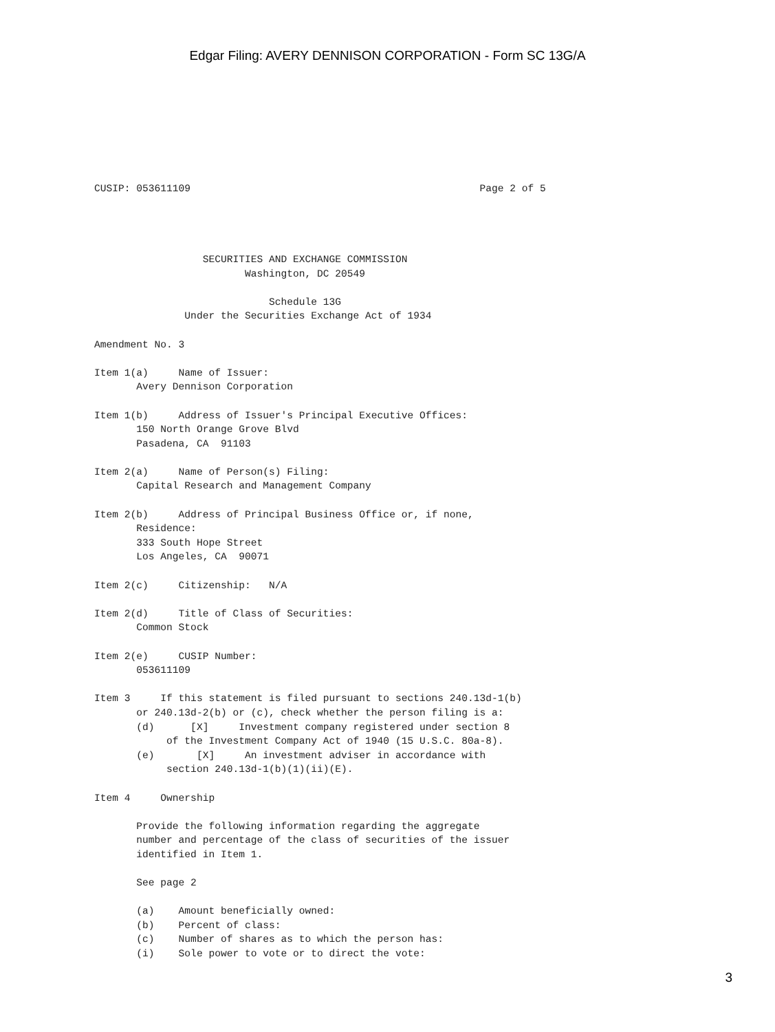Edgar Filing: AVERY DENNISON CORPORATION - Form SC 13G/A
CUSIP: 053611109                                                Page 2 of 5




                  SECURITIES AND EXCHANGE COMMISSION
                         Washington, DC 20549

                             Schedule 13G
               Under the Securities Exchange Act of 1934

Amendment No. 3

Item 1(a)     Name of Issuer:
       Avery Dennison Corporation

Item 1(b)     Address of Issuer's Principal Executive Offices:
       150 North Orange Grove Blvd
       Pasadena, CA  91103

Item 2(a)     Name of Person(s) Filing:
       Capital Research and Management Company

Item 2(b)     Address of Principal Business Office or, if none,
       Residence:
       333 South Hope Street
       Los Angeles, CA  90071

Item 2(c)     Citizenship:   N/A

Item 2(d)     Title of Class of Securities:
       Common Stock

Item 2(e)     CUSIP Number:
       053611109

Item 3     If this statement is filed pursuant to sections 240.13d-1(b)
       or 240.13d-2(b) or (c), check whether the person filing is a:
       (d)      [X]     Investment company registered under section 8
            of the Investment Company Act of 1940 (15 U.S.C. 80a-8).
       (e)       [X]     An investment adviser in accordance with
            section 240.13d-1(b)(1)(ii)(E).

Item 4     Ownership

       Provide the following information regarding the aggregate
       number and percentage of the class of securities of the issuer
       identified in Item 1.

       See page 2

       (a)    Amount beneficially owned:
       (b)    Percent of class:
       (c)    Number of shares as to which the person has:
       (i)    Sole power to vote or to direct the vote:
3